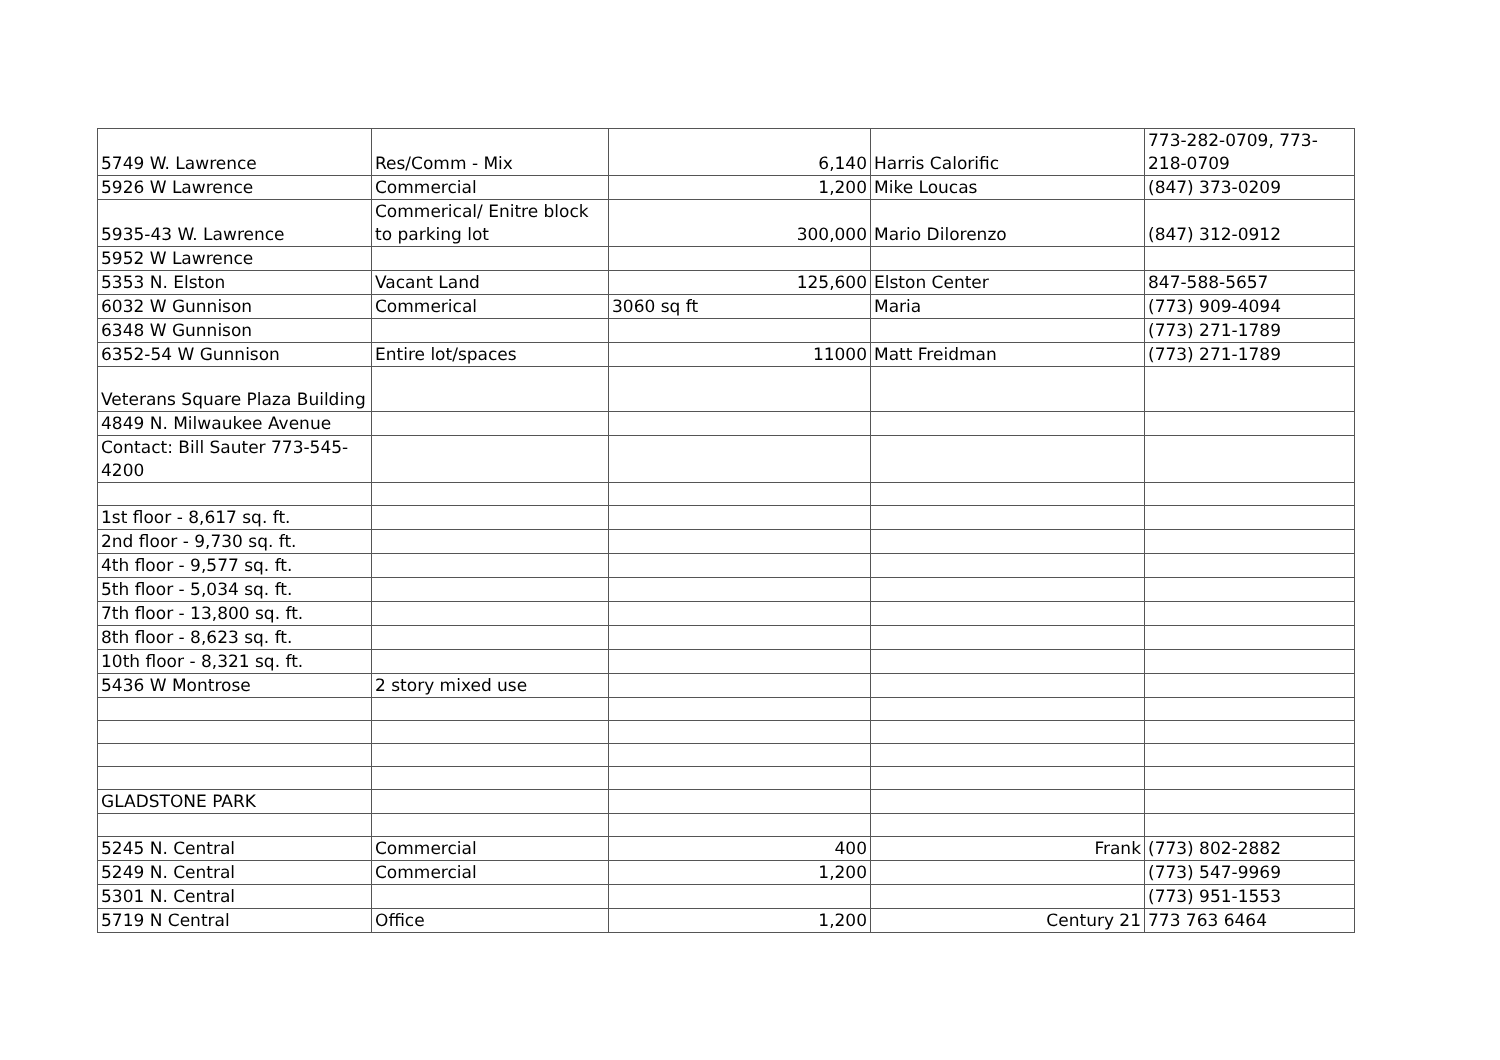| 5749 W. Lawrence | Res/Comm - Mix | 6,140 | Harris Calorific | 773-282-0709, 773-218-0709 |
| 5926 W Lawrence | Commercial | 1,200 | Mike Loucas | (847) 373-0209 |
| 5935-43 W. Lawrence | Commerical/ Enitre block to parking lot | 300,000 | Mario Dilorenzo | (847) 312-0912 |
| 5952 W Lawrence | | | | |
| 5353 N. Elston | Vacant Land | 125,600 | Elston Center | 847-588-5657 |
| 6032 W Gunnison | Commerical | 3060 sq ft | Maria | (773) 909-4094 |
| 6348 W Gunnison | | | | (773) 271-1789 |
| 6352-54 W Gunnison | Entire lot/spaces | 11000 | Matt Freidman | (773) 271-1789 |
| Veterans Square Plaza Building | | | | |
| 4849 N. Milwaukee Avenue | | | | |
| Contact: Bill Sauter 773-545-4200 | | | | |
| 1st floor - 8,617 sq. ft. | | | | |
| 2nd floor - 9,730 sq. ft. | | | | |
| 4th floor - 9,577 sq. ft. | | | | |
| 5th floor - 5,034 sq. ft. | | | | |
| 7th floor - 13,800 sq. ft. | | | | |
| 8th floor - 8,623 sq. ft. | | | | |
| 10th floor - 8,321 sq. ft. | | | | |
| 5436 W Montrose | 2 story mixed use | | | |
| GLADSTONE PARK | | | | |
| 5245 N. Central | Commercial | 400 | Frank | (773) 802-2882 |
| 5249 N. Central | Commercial | 1,200 | | (773) 547-9969 |
| 5301 N. Central | | | | (773) 951-1553 |
| 5719 N Central | Office | 1,200 | Century 21 | 773 763 6464 |